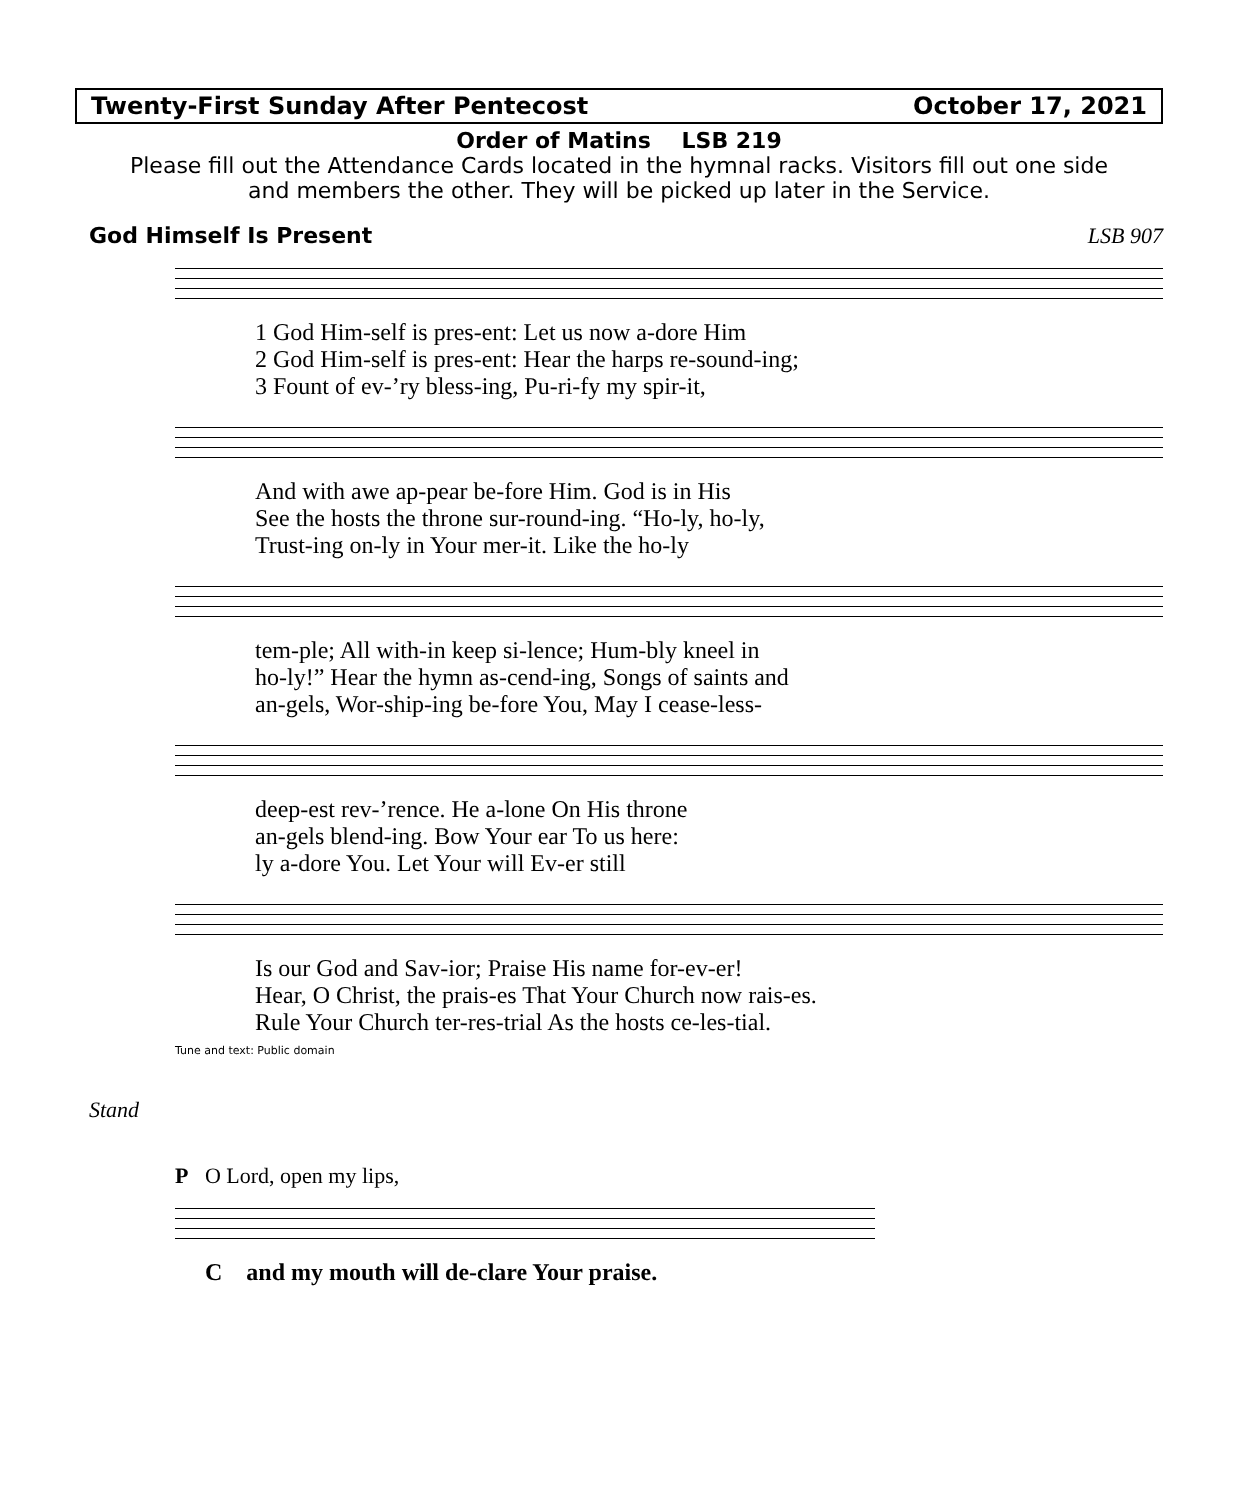Twenty-First Sunday After Pentecost October 17, 2021
Order of Matins LSB 219
Please fill out the Attendance Cards located in the hymnal racks. Visitors fill out one side
and members the other. They will be picked up later in the Service.
God Himself Is Present LSB 907
1 God Him-self is pres-ent: Let us now a-dore Him 2 God Him-self is pres-ent: Hear the harps re-sound-ing; 3 Fount of ev-’ry bless-ing, Pu-ri-fy my spir-it,
And with awe ap-pear be-fore Him. God is in His See the hosts the throne sur-round-ing. “Ho-ly, ho-ly, Trust-ing on-ly in Your mer-it. Like the ho-ly
tem-ple; All with-in keep si-lence; Hum-bly kneel in ho-ly!” Hear the hymn as-cend-ing, Songs of saints and an-gels, Wor-ship-ing be-fore You, May I cease-less-
deep-est rev-’rence. He a-lone On His throne an-gels blend-ing. Bow Your ear To us here: ly a-dore You. Let Your will Ev-er still
Is our God and Sav-ior; Praise His name for-ev-er! Hear, O Christ, the prais-es That Your Church now rais-es. Rule Your Church ter-res-trial As the hosts ce-les-tial.
Tune and text: Public domain
Stand
P O Lord, open my lips,
C and my mouth will de-clare Your praise.